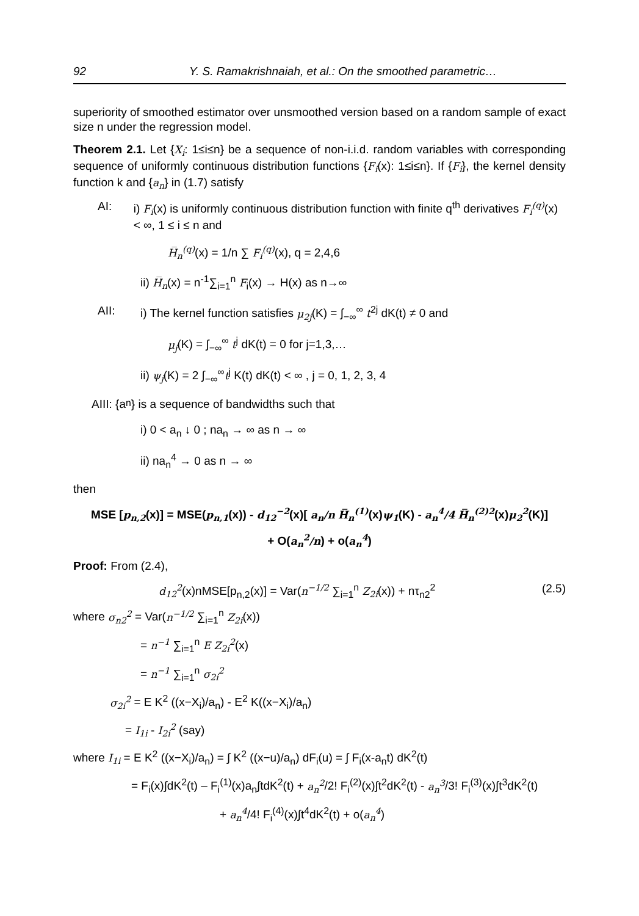92 Y. S. Ramakrishnaiah, et al.: On the smoothed parametric…
superiority of smoothed estimator over unsmoothed version based on a random sample of exact size n under the regression model.
Theorem 2.1. Let {X<sub>i</sub>: 1≤i≤n} be a sequence of non-i.i.d. random variables with corresponding sequence of uniformly continuous distribution functions {F<sub>i</sub>(x): 1≤i≤n}. If {F<sub>i</sub>}, the kernel density function k and {a<sub>n</sub>} in (1.7) satisfy
AI: i) F<sub>i</sub>(x) is uniformly continuous distribution function with finite q<sup>th</sup> derivatives F<sub>i</sub><sup>(q)</sup>(x) < ∞, 1 ≤ i ≤ n and
H̅<sub>n</sub><sup>(q)</sup>(x) = 1/n ∑ F<sub>i</sub><sup>(q)</sup>(x), q = 2,4,6
ii) H̅<sub>n</sub>(x) = n<sup>-1</sup>∑<sub>i=1</sub><sup>n</sup> F<sub>i</sub>(x) → H(x) as n→∞
AII: i) The kernel function satisfies μ<sub>2j</sub>(K) = ∫<sub>−∞</sub><sup>∞</sup> t<sup>2j</sup> dK(t) ≠ 0 and
μ<sub>j</sub>(K) = ∫<sub>−∞</sub><sup>∞</sup> t<sup>j</sup> dK(t) = 0 for j=1,3,…
ii) ψ<sub>j</sub>(K) = 2 ∫<sub>−∞</sub><sup>∞</sup>t<sup>j</sup> K(t) dK(t) < ∞ , j = 0, 1, 2, 3, 4
AIII: {a<sub>n</sub>} is a sequence of bandwidths such that
i) 0 < a<sub>n</sub> ↓ 0 ; na<sub>n</sub> → ∞ as n → ∞
ii) na<sub>n</sub><sup>4</sup> → 0 as n → ∞
then
MSE [p<sub>n,2</sub>(x)] = MSE(p<sub>n,1</sub>(x)) - d<sub>12</sub><sup>−2</sup>(x)[ a<sub>n</sub>/n H̅<sub>n</sub><sup>(1)</sup>(x)ψ<sub>1</sub>(K) - a<sub>n</sub><sup>4</sup>/4 H̅<sub>n</sub><sup>(2)2</sup>(x)μ<sub>2</sub><sup>2</sup>(K)]
+ O(a<sub>n</sub><sup>2</sup>/n) + o(a<sub>n</sub><sup>4</sup>)
Proof: From (2.4),
d<sub>12</sub><sup>2</sup>(x)nMSE[p<sub>n,2</sub>(x)] = Var(n<sup>−1/2</sup> ∑<sub>i=1</sub><sup>n</sup> Z<sub>2i</sub>(x)) + nτ<sub>n2</sub><sup>2</sup> (2.5)
where σ<sub>n2</sub><sup>2</sup> = Var(n<sup>−1/2</sup> ∑<sub>i=1</sub><sup>n</sup> Z<sub>2i</sub>(x))
= n<sup>−1</sup> ∑<sub>i=1</sub><sup>n</sup> E Z<sub>2i</sub><sup>2</sup>(x)
= n<sup>−1</sup> ∑<sub>i=1</sub><sup>n</sup> σ<sub>2i</sub><sup>2</sup>
σ<sub>2i</sub><sup>2</sup> = E K<sup>2</sup> ((x−X<sub>i</sub>)/a<sub>n</sub>) - E<sup>2</sup> K((x−X<sub>i</sub>)/a<sub>n</sub>)
= I<sub>1i</sub> - I<sub>2i</sub><sup>2</sup> (say)
where I<sub>1i</sub> = E K<sup>2</sup> ((x−X<sub>i</sub>)/a<sub>n</sub>) = ∫ K<sup>2</sup> ((x−u)/a<sub>n</sub>) dF<sub>i</sub>(u) = ∫ F<sub>i</sub>(x-a<sub>n</sub>t) dK<sup>2</sup>(t)
= F<sub>i</sub>(x)∫dK<sup>2</sup>(t) – F<sub>i</sub><sup>(1)</sup>(x)a<sub>n</sub>∫tdK<sup>2</sup>(t) + a<sub>n</sub><sup>2</sup>/2! F<sub>i</sub><sup>(2)</sup>(x)∫t<sup>2</sup>dK<sup>2</sup>(t) - a<sub>n</sub><sup>3</sup>/3! F<sub>i</sub><sup>(3)</sup>(x)∫t<sup>3</sup>dK<sup>2</sup>(t)
+ a<sub>n</sub><sup>4</sup>/4! F<sub>i</sub><sup>(4)</sup>(x)∫t<sup>4</sup>dK<sup>2</sup>(t) + o(a<sub>n</sub><sup>4</sup>)